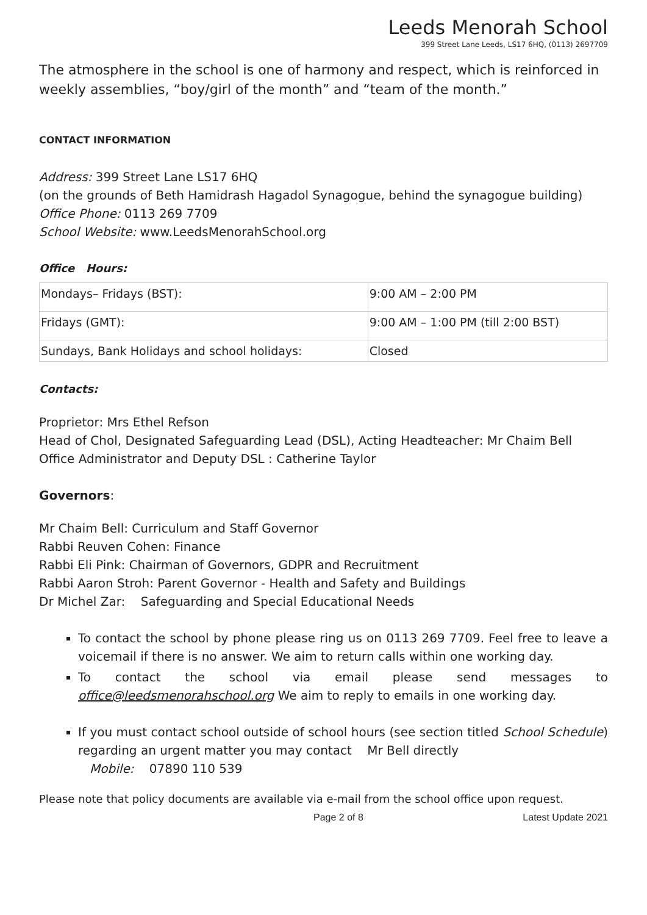Leeds Menorah School
399 Street Lane Leeds, LS17 6HQ, (0113) 2697709
The atmosphere in the school is one of harmony and respect, which is reinforced in weekly assemblies, “boy/girl of the month” and “team of the month.”
CONTACT INFORMATION
Address: 399 Street Lane LS17 6HQ
(on the grounds of Beth Hamidrash Hagadol Synagogue, behind the synagogue building)
Office Phone: 0113 269 7709
School Website: www.LeedsMenorahSchool.org
Office Hours:
| Mondays– Fridays (BST): | 9:00 AM – 2:00 PM |
| Fridays (GMT): | 9:00 AM – 1:00 PM (till 2:00 BST) |
| Sundays, Bank Holidays and school holidays: | Closed |
Contacts:
Proprietor: Mrs Ethel Refson
Head of Chol, Designated Safeguarding Lead (DSL), Acting Headteacher: Mr Chaim Bell
Office Administrator and Deputy DSL : Catherine Taylor
Governors:
Mr Chaim Bell: Curriculum and Staff Governor
Rabbi Reuven Cohen: Finance
Rabbi Eli Pink: Chairman of Governors, GDPR and Recruitment
Rabbi Aaron Stroh: Parent Governor - Health and Safety and Buildings
Dr Michel Zar: Safeguarding and Special Educational Needs
To contact the school by phone please ring us on 0113 269 7709. Feel free to leave a voicemail if there is no answer. We aim to return calls within one working day.
To contact the school via email please send messages to office@leedsmenorahschool.org We aim to reply to emails in one working day.
If you must contact school outside of school hours (see section titled School Schedule) regarding an urgent matter you may contact Mr Bell directly
Mobile: 07890 110 539
Please note that policy documents are available via e-mail from the school office upon request.
Page 2 of 8 Latest Update 2021